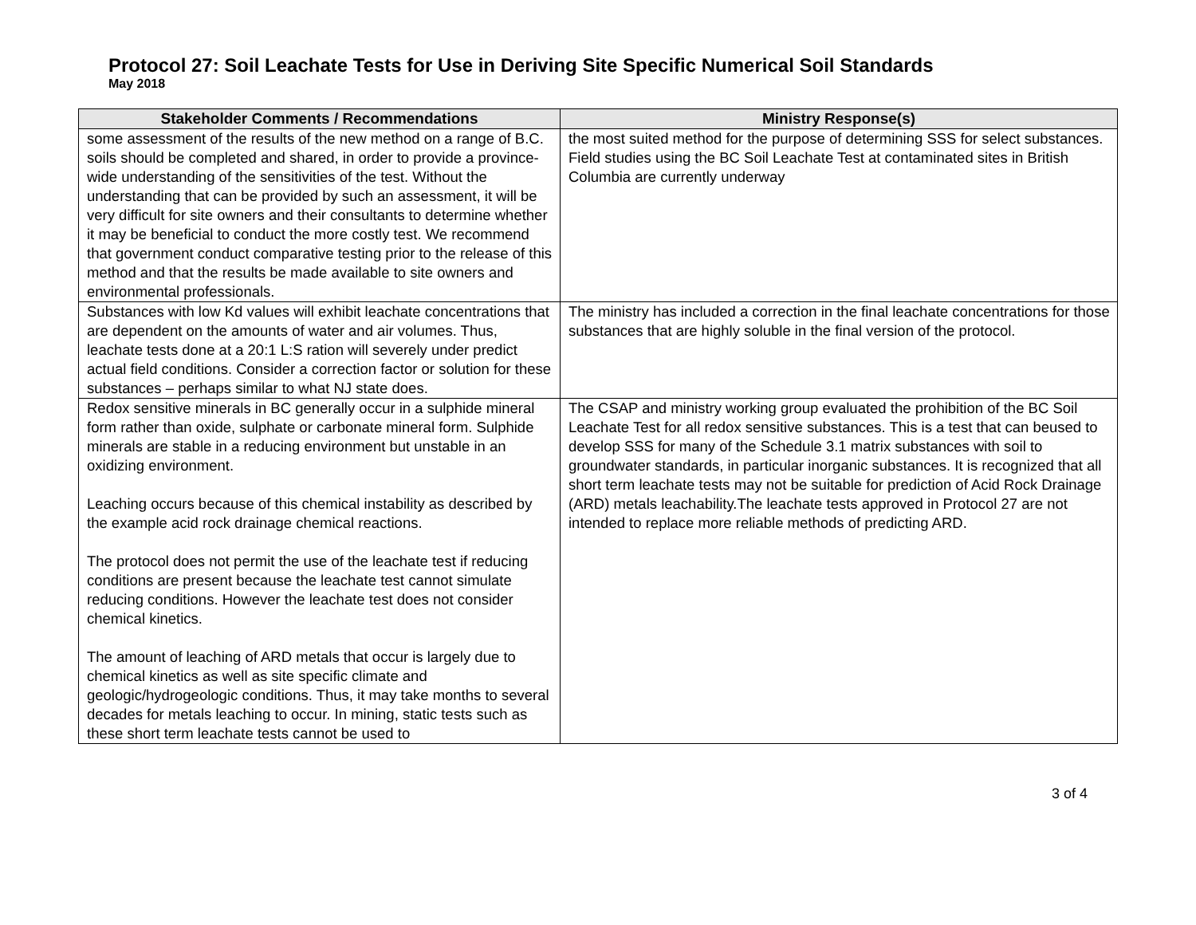Protocol 27: Soil Leachate Tests for Use in Deriving Site Specific Numerical Soil Standards
May 2018
| Stakeholder Comments / Recommendations | Ministry Response(s) |
| --- | --- |
| some assessment of the results of the new method on a range of B.C. soils should be completed and shared, in order to provide a province-wide understanding of the sensitivities of the test. Without the understanding that can be provided by such an assessment, it will be very difficult for site owners and their consultants to determine whether it may be beneficial to conduct the more costly test. We recommend that government conduct comparative testing prior to the release of this method and that the results be made available to site owners and environmental professionals. | the most suited method for the purpose of determining SSS for select substances. Field studies using the BC Soil Leachate Test at contaminated sites in British Columbia are currently underway |
| Substances with low Kd values will exhibit leachate concentrations that are dependent on the amounts of water and air volumes. Thus, leachate tests done at a 20:1 L:S ration will severely under predict actual field conditions. Consider a correction factor or solution for these substances – perhaps similar to what NJ state does. | The ministry has included a correction in the final leachate concentrations for those substances that are highly soluble in the final version of the protocol. |
| Redox sensitive minerals in BC generally occur in a sulphide mineral form rather than oxide, sulphate or carbonate mineral form. Sulphide minerals are stable in a reducing environment but unstable in an oxidizing environment. Leaching occurs because of this chemical instability as described by the example acid rock drainage chemical reactions. The protocol does not permit the use of the leachate test if reducing conditions are present because the leachate test cannot simulate reducing conditions. However the leachate test does not consider chemical kinetics. The amount of leaching of ARD metals that occur is largely due to chemical kinetics as well as site specific climate and geologic/hydrogeologic conditions. Thus, it may take months to several decades for metals leaching to occur. In mining, static tests such as these short term leachate tests cannot be used to | The CSAP and ministry working group evaluated the prohibition of the BC Soil Leachate Test for all redox sensitive substances. This is a test that can beused to develop SSS for many of the Schedule 3.1 matrix substances with soil to groundwater standards, in particular inorganic substances. It is recognized that all short term leachate tests may not be suitable for prediction of Acid Rock Drainage (ARD) metals leachability.The leachate tests approved in Protocol 27 are not intended to replace more reliable methods of predicting ARD. |
3 of 4